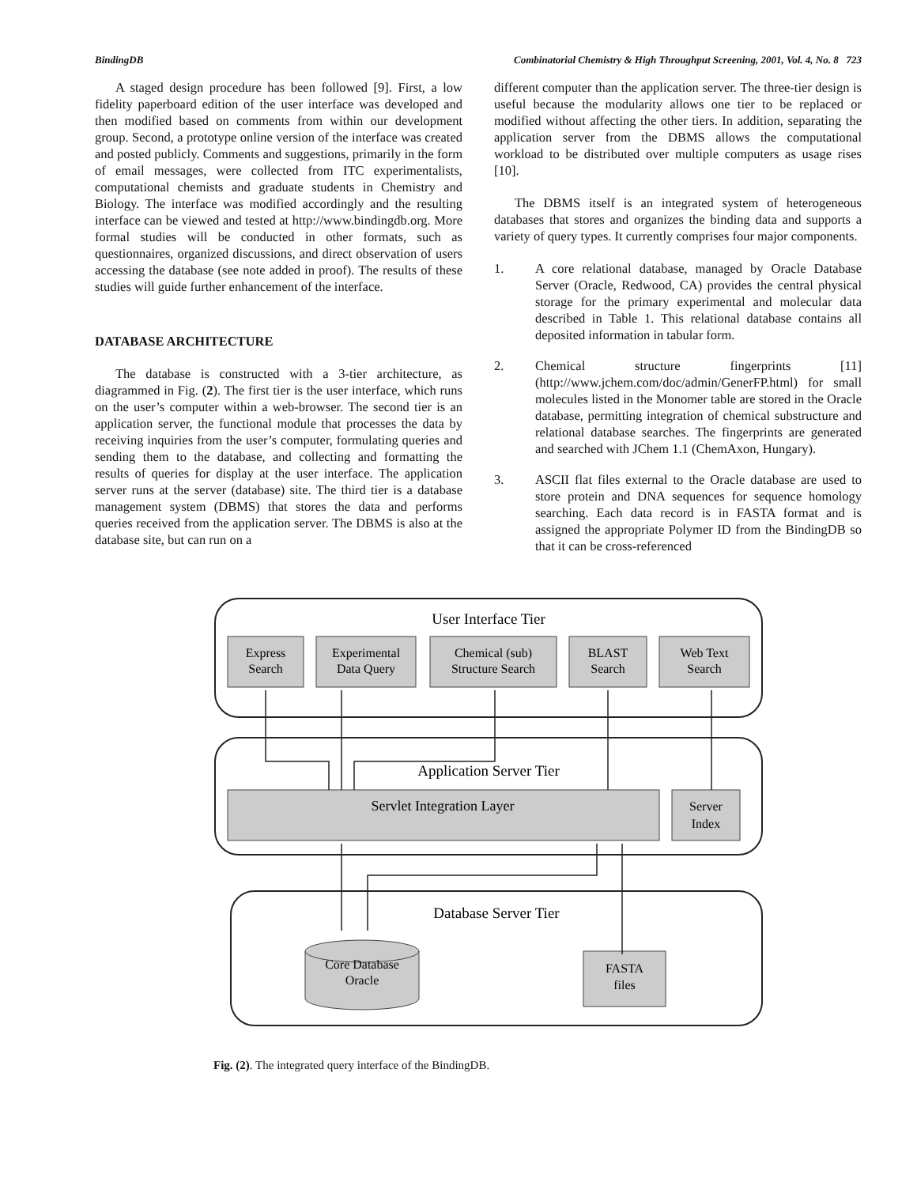BindingDB Combinatorial Chemistry & High Throughput Screening, 2001, Vol. 4, No. 8 723
A staged design procedure has been followed [9]. First, a low fidelity paperboard edition of the user interface was developed and then modified based on comments from within our development group. Second, a prototype online version of the interface was created and posted publicly. Comments and suggestions, primarily in the form of email messages, were collected from ITC experimentalists, computational chemists and graduate students in Chemistry and Biology. The interface was modified accordingly and the resulting interface can be viewed and tested at http://www.bindingdb.org. More formal studies will be conducted in other formats, such as questionnaires, organized discussions, and direct observation of users accessing the database (see note added in proof). The results of these studies will guide further enhancement of the interface.
DATABASE ARCHITECTURE
The database is constructed with a 3-tier architecture, as diagrammed in Fig. (2). The first tier is the user interface, which runs on the user’s computer within a web-browser. The second tier is an application server, the functional module that processes the data by receiving inquiries from the user’s computer, formulating queries and sending them to the database, and collecting and formatting the results of queries for display at the user interface. The application server runs at the server (database) site. The third tier is a database management system (DBMS) that stores the data and performs queries received from the application server. The DBMS is also at the database site, but can run on a
different computer than the application server. The three-tier design is useful because the modularity allows one tier to be replaced or modified without affecting the other tiers. In addition, separating the application server from the DBMS allows the computational workload to be distributed over multiple computers as usage rises [10].
The DBMS itself is an integrated system of heterogeneous databases that stores and organizes the binding data and supports a variety of query types. It currently comprises four major components.
1. A core relational database, managed by Oracle Database Server (Oracle, Redwood, CA) provides the central physical storage for the primary experimental and molecular data described in Table 1. This relational database contains all deposited information in tabular form.
2. Chemical structure fingerprints [11] (http://www.jchem.com/doc/admin/GenerFP.html) for small molecules listed in the Monomer table are stored in the Oracle database, permitting integration of chemical substructure and relational database searches. The fingerprints are generated and searched with JChem 1.1 (ChemAxon, Hungary).
3. ASCII flat files external to the Oracle database are used to store protein and DNA sequences for sequence homology searching. Each data record is in FASTA format and is assigned the appropriate Polymer ID from the BindingDB so that it can be cross-referenced
User Interface Tier
Express
Search
Experimental
Data Query
Chemical (sub)
Structure Search
BLAST
Search
Web Text
Search
Application Server Tier
Servlet Integration Layer
Server
Index
Database Server Tier
Core Database
Oracle
FASTA
files
Fig. (2). The integrated query interface of the BindingDB.